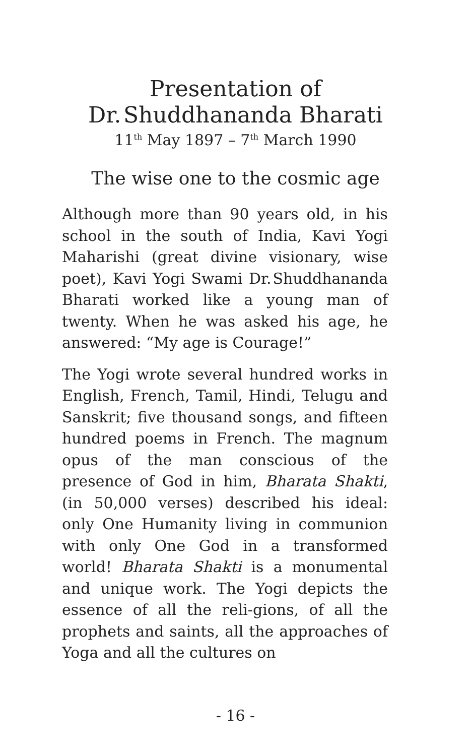Presentation of
Dr. Shuddhananda Bharati
11<sup>th</sup> May 1897 – 7<sup>th</sup> March 1990
The wise one to the cosmic age
Although more than 90 years old, in his school in the south of India, Kavi Yogi Maharishi (great divine visionary, wise poet), Kavi Yogi Swami Dr. Shuddhananda Bharati worked like a young man of twenty. When he was asked his age, he answered: “My age is Courage!”
The Yogi wrote several hundred works in English, French, Tamil, Hindi, Telugu and Sanskrit; five thousand songs, and fifteen hundred poems in French. The magnum opus of the man conscious of the presence of God in him, Bharata Shakti, (in 50,000 verses) described his ideal: only One Humanity living in communion with only One God in a transformed world! Bharata Shakti is a monumental and unique work. The Yogi depicts the essence of all the reli-gions, of all the prophets and saints, all the approaches of Yoga and all the cultures on
- 16 -